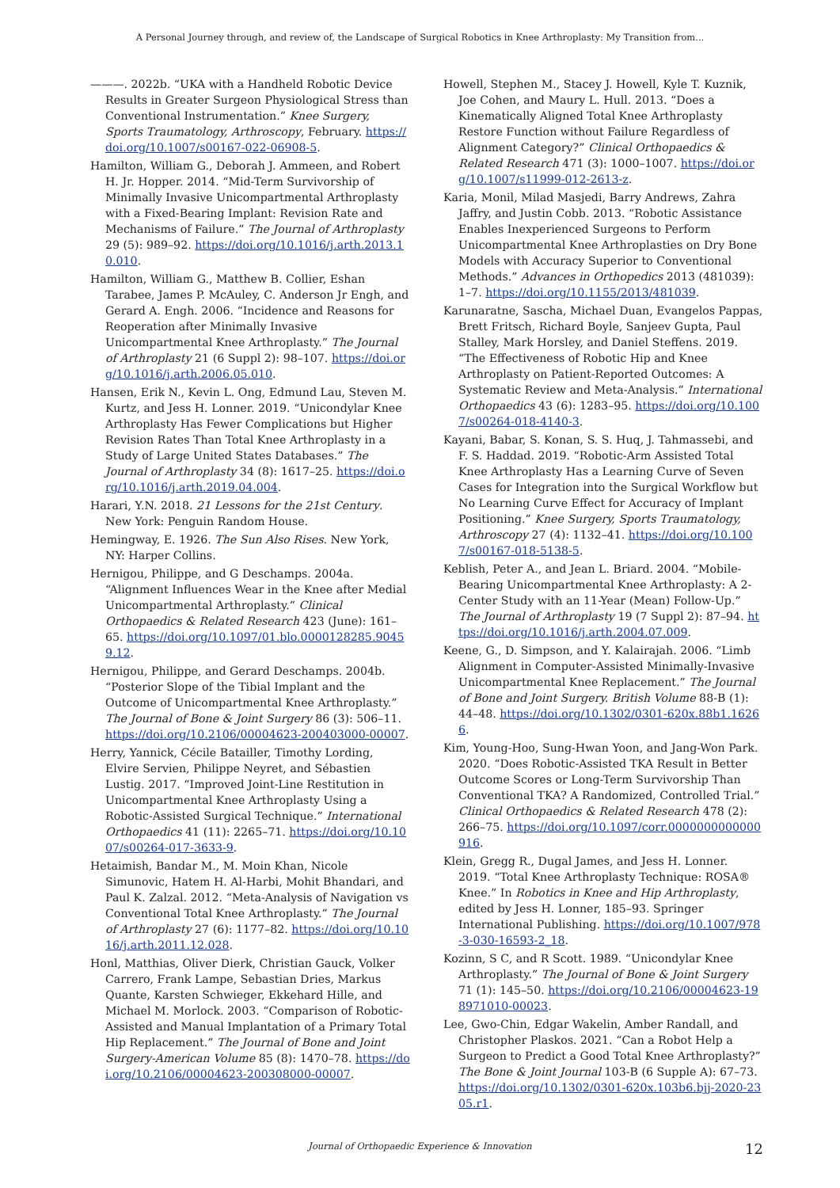A Personal Journey through, and review of, the Landscape of Surgical Robotics in Knee Arthroplasty: My Transition from...
———. 2022b. “UKA with a Handheld Robotic Device Results in Greater Surgeon Physiological Stress than Conventional Instrumentation.” Knee Surgery, Sports Traumatology, Arthroscopy, February. https://doi.org/10.1007/s00167-022-06908-5.
Hamilton, William G., Deborah J. Ammeen, and Robert H. Jr. Hopper. 2014. “Mid-Term Survivorship of Minimally Invasive Unicompartmental Arthroplasty with a Fixed-Bearing Implant: Revision Rate and Mechanisms of Failure.” The Journal of Arthroplasty 29 (5): 989–92. https://doi.org/10.1016/j.arth.2013.10.010.
Hamilton, William G., Matthew B. Collier, Eshan Tarabee, James P. McAuley, C. Anderson Jr Engh, and Gerard A. Engh. 2006. “Incidence and Reasons for Reoperation after Minimally Invasive Unicompartmental Knee Arthroplasty.” The Journal of Arthroplasty 21 (6 Suppl 2): 98–107. https://doi.org/10.1016/j.arth.2006.05.010.
Hansen, Erik N., Kevin L. Ong, Edmund Lau, Steven M. Kurtz, and Jess H. Lonner. 2019. “Unicondylar Knee Arthroplasty Has Fewer Complications but Higher Revision Rates Than Total Knee Arthroplasty in a Study of Large United States Databases.” The Journal of Arthroplasty 34 (8): 1617–25. https://doi.org/10.1016/j.arth.2019.04.004.
Harari, Y.N. 2018. 21 Lessons for the 21st Century. New York: Penguin Random House.
Hemingway, E. 1926. The Sun Also Rises. New York, NY: Harper Collins.
Hernigou, Philippe, and G Deschamps. 2004a. “Alignment Influences Wear in the Knee after Medial Unicompartmental Arthroplasty.” Clinical Orthopaedics & Related Research 423 (June): 161–65. https://doi.org/10.1097/01.blo.0000128285.90459.12.
Hernigou, Philippe, and Gerard Deschamps. 2004b. “Posterior Slope of the Tibial Implant and the Outcome of Unicompartmental Knee Arthroplasty.” The Journal of Bone & Joint Surgery 86 (3): 506–11. https://doi.org/10.2106/00004623-200403000-00007.
Herry, Yannick, Cécile Batailler, Timothy Lording, Elvire Servien, Philippe Neyret, and Sébastien Lustig. 2017. “Improved Joint-Line Restitution in Unicompartmental Knee Arthroplasty Using a Robotic-Assisted Surgical Technique.” International Orthopaedics 41 (11): 2265–71. https://doi.org/10.1007/s00264-017-3633-9.
Hetaimish, Bandar M., M. Moin Khan, Nicole Simunovic, Hatem H. Al-Harbi, Mohit Bhandari, and Paul K. Zalzal. 2012. “Meta-Analysis of Navigation vs Conventional Total Knee Arthroplasty.” The Journal of Arthroplasty 27 (6): 1177–82. https://doi.org/10.1016/j.arth.2011.12.028.
Honl, Matthias, Oliver Dierk, Christian Gauck, Volker Carrero, Frank Lampe, Sebastian Dries, Markus Quante, Karsten Schwieger, Ekkehard Hille, and Michael M. Morlock. 2003. “Comparison of Robotic-Assisted and Manual Implantation of a Primary Total Hip Replacement.” The Journal of Bone and Joint Surgery-American Volume 85 (8): 1470–78. https://doi.org/10.2106/00004623-200308000-00007.
Howell, Stephen M., Stacey J. Howell, Kyle T. Kuznik, Joe Cohen, and Maury L. Hull. 2013. “Does a Kinematically Aligned Total Knee Arthroplasty Restore Function without Failure Regardless of Alignment Category?” Clinical Orthopaedics & Related Research 471 (3): 1000–1007. https://doi.org/10.1007/s11999-012-2613-z.
Karia, Monil, Milad Masjedi, Barry Andrews, Zahra Jaffry, and Justin Cobb. 2013. “Robotic Assistance Enables Inexperienced Surgeons to Perform Unicompartmental Knee Arthroplasties on Dry Bone Models with Accuracy Superior to Conventional Methods.” Advances in Orthopedics 2013 (481039): 1–7. https://doi.org/10.1155/2013/481039.
Karunaratne, Sascha, Michael Duan, Evangelos Pappas, Brett Fritsch, Richard Boyle, Sanjeev Gupta, Paul Stalley, Mark Horsley, and Daniel Steffens. 2019. “The Effectiveness of Robotic Hip and Knee Arthroplasty on Patient-Reported Outcomes: A Systematic Review and Meta-Analysis.” International Orthopaedics 43 (6): 1283–95. https://doi.org/10.1007/s00264-018-4140-3.
Kayani, Babar, S. Konan, S. S. Huq, J. Tahmassebi, and F. S. Haddad. 2019. “Robotic-Arm Assisted Total Knee Arthroplasty Has a Learning Curve of Seven Cases for Integration into the Surgical Workflow but No Learning Curve Effect for Accuracy of Implant Positioning.” Knee Surgery, Sports Traumatology, Arthroscopy 27 (4): 1132–41. https://doi.org/10.1007/s00167-018-5138-5.
Keblish, Peter A., and Jean L. Briard. 2004. “Mobile-Bearing Unicompartmental Knee Arthroplasty: A 2-Center Study with an 11-Year (Mean) Follow-Up.” The Journal of Arthroplasty 19 (7 Suppl 2): 87–94. https://doi.org/10.1016/j.arth.2004.07.009.
Keene, G., D. Simpson, and Y. Kalairajah. 2006. “Limb Alignment in Computer-Assisted Minimally-Invasive Unicompartmental Knee Replacement.” The Journal of Bone and Joint Surgery. British Volume 88-B (1): 44–48. https://doi.org/10.1302/0301-620x.88b1.16266.
Kim, Young-Hoo, Sung-Hwan Yoon, and Jang-Won Park. 2020. “Does Robotic-Assisted TKA Result in Better Outcome Scores or Long-Term Survivorship Than Conventional TKA? A Randomized, Controlled Trial.” Clinical Orthopaedics & Related Research 478 (2): 266–75. https://doi.org/10.1097/corr.0000000000000916.
Klein, Gregg R., Dugal James, and Jess H. Lonner. 2019. “Total Knee Arthroplasty Technique: ROSA® Knee.” In Robotics in Knee and Hip Arthroplasty, edited by Jess H. Lonner, 185–93. Springer International Publishing. https://doi.org/10.1007/978-3-030-16593-2_18.
Kozinn, S C, and R Scott. 1989. “Unicondylar Knee Arthroplasty.” The Journal of Bone & Joint Surgery 71 (1): 145–50. https://doi.org/10.2106/00004623-198971010-00023.
Lee, Gwo-Chin, Edgar Wakelin, Amber Randall, and Christopher Plaskos. 2021. “Can a Robot Help a Surgeon to Predict a Good Total Knee Arthroplasty?” The Bone & Joint Journal 103-B (6 Supple A): 67–73. https://doi.org/10.1302/0301-620x.103b6.bjj-2020-2305.r1.
Journal of Orthopaedic Experience & Innovation
12